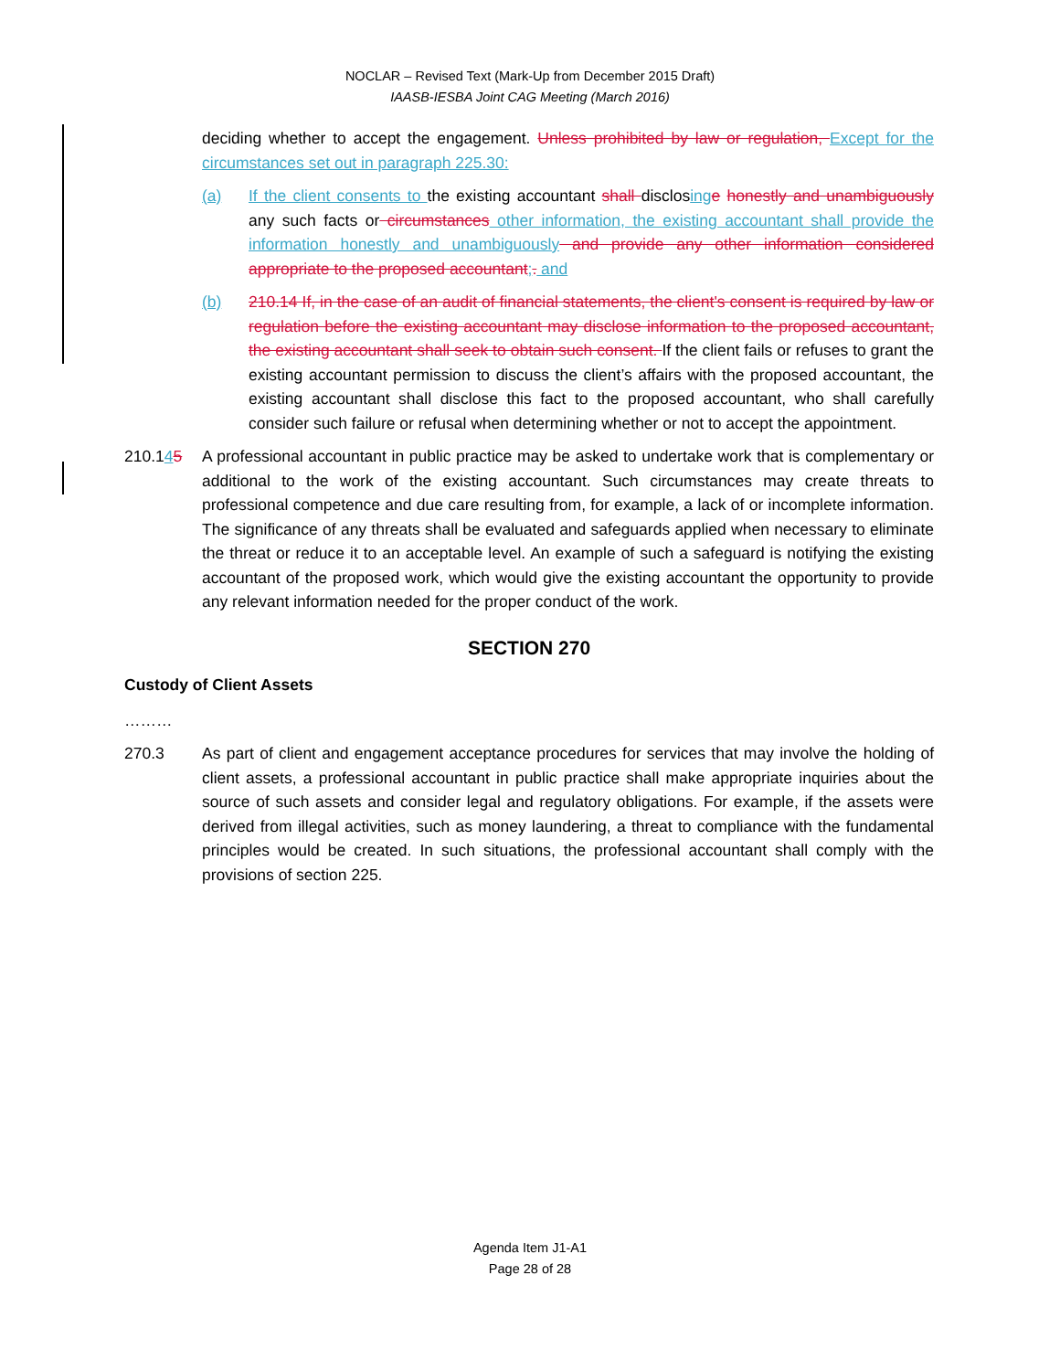NOCLAR – Revised Text (Mark-Up from December 2015 Draft)
IAASB-IESBA Joint CAG Meeting (March 2016)
deciding whether to accept the engagement. Unless prohibited by law or regulation, Except for the circumstances set out in paragraph 225.30:
(a) If the client consents to the existing accountant shall disclosing e honestly and unambiguously any such facts or circumstances other information, the existing accountant shall provide the information honestly and unambiguously and provide any other information considered appropriate to the proposed accountant;. and
(b) 210.14 If, in the case of an audit of financial statements, the client's consent is required by law or regulation before the existing accountant may disclose information to the proposed accountant, the existing accountant shall seek to obtain such consent. If the client fails or refuses to grant the existing accountant permission to discuss the client’s affairs with the proposed accountant, the existing accountant shall disclose this fact to the proposed accountant, who shall carefully consider such failure or refusal when determining whether or not to accept the appointment.
210.145 A professional accountant in public practice may be asked to undertake work that is complementary or additional to the work of the existing accountant. Such circumstances may create threats to professional competence and due care resulting from, for example, a lack of or incomplete information. The significance of any threats shall be evaluated and safeguards applied when necessary to eliminate the threat or reduce it to an acceptable level. An example of such a safeguard is notifying the existing accountant of the proposed work, which would give the existing accountant the opportunity to provide any relevant information needed for the proper conduct of the work.
SECTION 270
Custody of Client Assets
………
270.3 As part of client and engagement acceptance procedures for services that may involve the holding of client assets, a professional accountant in public practice shall make appropriate inquiries about the source of such assets and consider legal and regulatory obligations. For example, if the assets were derived from illegal activities, such as money laundering, a threat to compliance with the fundamental principles would be created. In such situations, the professional accountant shall comply with the provisions of section 225.
Agenda Item J1-A1
Page 28 of 28